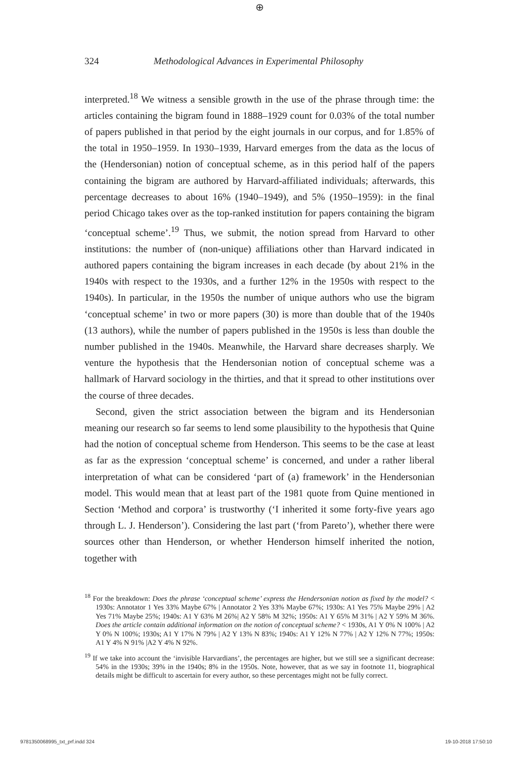⊕
324 Methodological Advances in Experimental Philosophy
interpreted.<sup>18</sup> We witness a sensible growth in the use of the phrase through time: the articles containing the bigram found in 1888–1929 count for 0.03% of the total number of papers published in that period by the eight journals in our corpus, and for 1.85% of the total in 1950–1959. In 1930–1939, Harvard emerges from the data as the locus of the (Hendersonian) notion of conceptual scheme, as in this period half of the papers containing the bigram are authored by Harvard-affiliated individuals; afterwards, this percentage decreases to about 16% (1940–1949), and 5% (1950–1959): in the final period Chicago takes over as the top-ranked institution for papers containing the bigram ‘conceptual scheme’.<sup>19</sup> Thus, we submit, the notion spread from Harvard to other institutions: the number of (non-unique) affiliations other than Harvard indicated in authored papers containing the bigram increases in each decade (by about 21% in the 1940s with respect to the 1930s, and a further 12% in the 1950s with respect to the 1940s). In particular, in the 1950s the number of unique authors who use the bigram ‘conceptual scheme’ in two or more papers (30) is more than double that of the 1940s (13 authors), while the number of papers published in the 1950s is less than double the number published in the 1940s. Meanwhile, the Harvard share decreases sharply. We venture the hypothesis that the Hendersonian notion of conceptual scheme was a hallmark of Harvard sociology in the thirties, and that it spread to other institutions over the course of three decades.
Second, given the strict association between the bigram and its Hendersonian meaning our research so far seems to lend some plausibility to the hypothesis that Quine had the notion of conceptual scheme from Henderson. This seems to be the case at least as far as the expression ‘conceptual scheme’ is concerned, and under a rather liberal interpretation of what can be considered ‘part of (a) framework’ in the Hendersonian model. This would mean that at least part of the 1981 quote from Quine mentioned in Section ‘Method and corpora’ is trustworthy (‘I inherited it some forty-five years ago through L. J. Henderson’). Considering the last part (‘from Pareto’), whether there were sources other than Henderson, or whether Henderson himself inherited the notion, together with
<sup>18</sup> For the breakdown: Does the phrase ‘conceptual scheme’ express the Hendersonian notion as fixed by the model? < 1930s: Annotator 1 Yes 33% Maybe 67% | Annotator 2 Yes 33% Maybe 67%; 1930s: A1 Yes 75% Maybe 29% | A2 Yes 71% Maybe 25%; 1940s: A1 Y 63% M 26%| A2 Y 58% M 32%; 1950s: A1 Y 65% M 31% | A2 Y 59% M 36%. Does the article contain additional information on the notion of conceptual scheme? < 1930s, A1 Y 0% N 100% | A2 Y 0% N 100%; 1930s; A1 Y 17% N 79% | A2 Y 13% N 83%; 1940s: A1 Y 12% N 77% | A2 Y 12% N 77%; 1950s: A1 Y 4% N 91% |A2 Y 4% N 92%.
<sup>19</sup> If we take into account the ‘invisible Harvardians’, the percentages are higher, but we still see a significant decrease: 54% in the 1930s; 39% in the 1940s; 8% in the 1950s. Note, however, that as we say in footnote 11, biographical details might be difficult to ascertain for every author, so these percentages might not be fully correct.
9781350068995_txt_prf.indd 324 19-10-2018 17:50:10